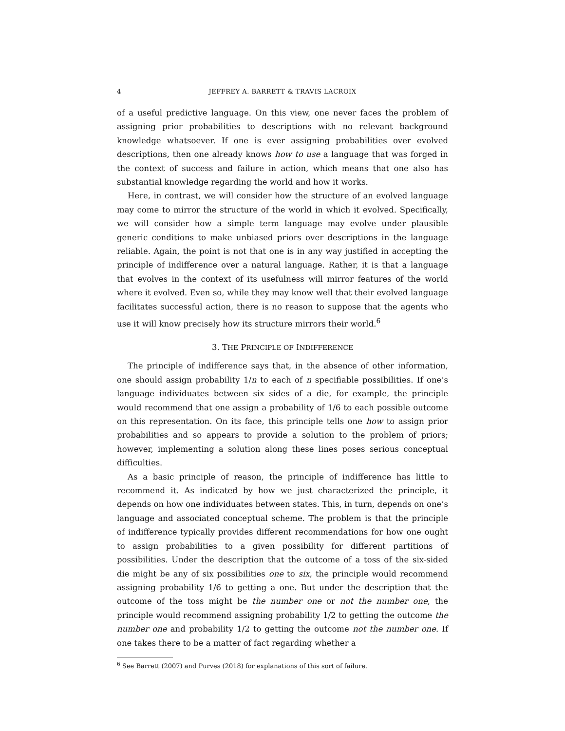4 JEFFREY A. BARRETT & TRAVIS LACROIX
of a useful predictive language. On this view, one never faces the problem of assigning prior probabilities to descriptions with no relevant background knowledge whatsoever. If one is ever assigning probabilities over evolved descriptions, then one already knows how to use a language that was forged in the context of success and failure in action, which means that one also has substantial knowledge regarding the world and how it works.
Here, in contrast, we will consider how the structure of an evolved language may come to mirror the structure of the world in which it evolved. Specifically, we will consider how a simple term language may evolve under plausible generic conditions to make unbiased priors over descriptions in the language reliable. Again, the point is not that one is in any way justified in accepting the principle of indifference over a natural language. Rather, it is that a language that evolves in the context of its usefulness will mirror features of the world where it evolved. Even so, while they may know well that their evolved language facilitates successful action, there is no reason to suppose that the agents who use it will know precisely how its structure mirrors their world.<sup>6</sup>
3. THE PRINCIPLE OF INDIFFERENCE
The principle of indifference says that, in the absence of other information, one should assign probability 1/n to each of n specifiable possibilities. If one’s language individuates between six sides of a die, for example, the principle would recommend that one assign a probability of 1/6 to each possible outcome on this representation. On its face, this principle tells one how to assign prior probabilities and so appears to provide a solution to the problem of priors; however, implementing a solution along these lines poses serious conceptual difficulties.
As a basic principle of reason, the principle of indifference has little to recommend it. As indicated by how we just characterized the principle, it depends on how one individuates between states. This, in turn, depends on one’s language and associated conceptual scheme. The problem is that the principle of indifference typically provides different recommendations for how one ought to assign probabilities to a given possibility for different partitions of possibilities. Under the description that the outcome of a toss of the six-sided die might be any of six possibilities one to six, the principle would recommend assigning probability 1/6 to getting a one. But under the description that the outcome of the toss might be the number one or not the number one, the principle would recommend assigning probability 1/2 to getting the outcome the number one and probability 1/2 to getting the outcome not the number one. If one takes there to be a matter of fact regarding whether a
<sup>6</sup> See Barrett (2007) and Purves (2018) for explanations of this sort of failure.